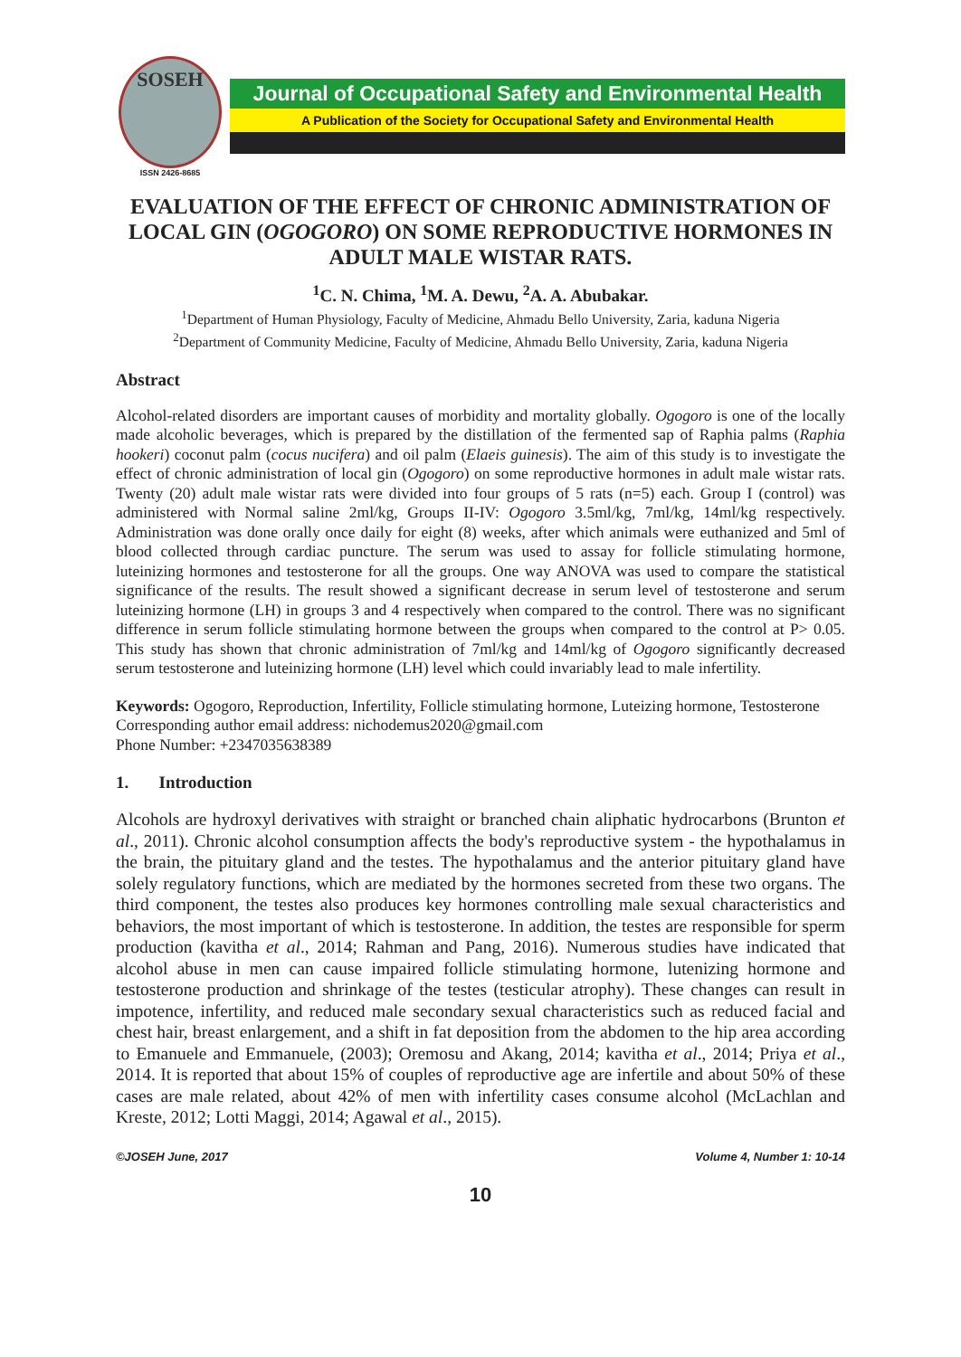SOSEH
ISSN 2426-8685
Journal of Occupational Safety and Environmental Health
A Publication of the Society for Occupational Safety and Environmental Health
EVALUATION OF THE EFFECT OF CHRONIC ADMINISTRATION OF LOCAL GIN (OGOGORO) ON SOME REPRODUCTIVE HORMONES IN ADULT MALE WISTAR RATS.
<sup>1</sup> C. N. Chima, <sup>1</sup>M. A. Dewu, <sup>2</sup>A. A. Abubakar.
<sup>1</sup> Department of Human Physiology, Faculty of Medicine, Ahmadu Bello University, Zaria, kaduna Nigeria
<sup>2</sup> Department of Community Medicine, Faculty of Medicine, Ahmadu Bello University, Zaria, kaduna Nigeria
Abstract
Alcohol-related disorders are important causes of morbidity and mortality globally. Ogogoro is one of the locally made alcoholic beverages, which is prepared by the distillation of the fermented sap of Raphia palms (Raphia hookeri) coconut palm (cocus nucifera) and oil palm (Elaeis guinesis). The aim of this study is to investigate the effect of chronic administration of local gin (Ogogoro) on some reproductive hormones in adult male wistar rats. Twenty (20) adult male wistar rats were divided into four groups of 5 rats (n=5) each. Group I (control) was administered with Normal saline 2ml/kg, Groups II-IV: Ogogoro 3.5ml/kg, 7ml/kg, 14ml/kg respectively. Administration was done orally once daily for eight (8) weeks, after which animals were euthanized and 5ml of blood collected through cardiac puncture. The serum was used to assay for follicle stimulating hormone, luteinizing hormones and testosterone for all the groups. One way ANOVA was used to compare the statistical significance of the results. The result showed a significant decrease in serum level of testosterone and serum luteinizing hormone (LH) in groups 3 and 4 respectively when compared to the control. There was no significant difference in serum follicle stimulating hormone between the groups when compared to the control at P> 0.05. This study has shown that chronic administration of 7ml/kg and 14ml/kg of Ogogoro significantly decreased serum testosterone and luteinizing hormone (LH) level which could invariably lead to male infertility.
Keywords: Ogogoro, Reproduction, Infertility, Follicle stimulating hormone, Luteizing hormone, Testosterone
Corresponding author email address: nichodemus2020@gmail.com
Phone Number: +2347035638389
1. Introduction
Alcohols are hydroxyl derivatives with straight or branched chain aliphatic hydrocarbons (Brunton et al., 2011). Chronic alcohol consumption affects the body's reproductive system - the hypothalamus in the brain, the pituitary gland and the testes. The hypothalamus and the anterior pituitary gland have solely regulatory functions, which are mediated by the hormones secreted from these two organs. The third component, the testes also produces key hormones controlling male sexual characteristics and behaviors, the most important of which is testosterone. In addition, the testes are responsible for sperm production (kavitha et al., 2014; Rahman and Pang, 2016). Numerous studies have indicated that alcohol abuse in men can cause impaired follicle stimulating hormone, lutenizing hormone and testosterone production and shrinkage of the testes (testicular atrophy). These changes can result in impotence, infertility, and reduced male secondary sexual characteristics such as reduced facial and chest hair, breast enlargement, and a shift in fat deposition from the abdomen to the hip area according to Emanuele and Emmanuele, (2003); Oremosu and Akang, 2014; kavitha et al., 2014; Priya et al., 2014. It is reported that about 15% of couples of reproductive age are infertile and about 50% of these cases are male related, about 42% of men with infertility cases consume alcohol (McLachlan and Kreste, 2012; Lotti Maggi, 2014; Agawal et al., 2015).
©JOSEH June, 2017 Volume 4, Number 1: 10-14
10